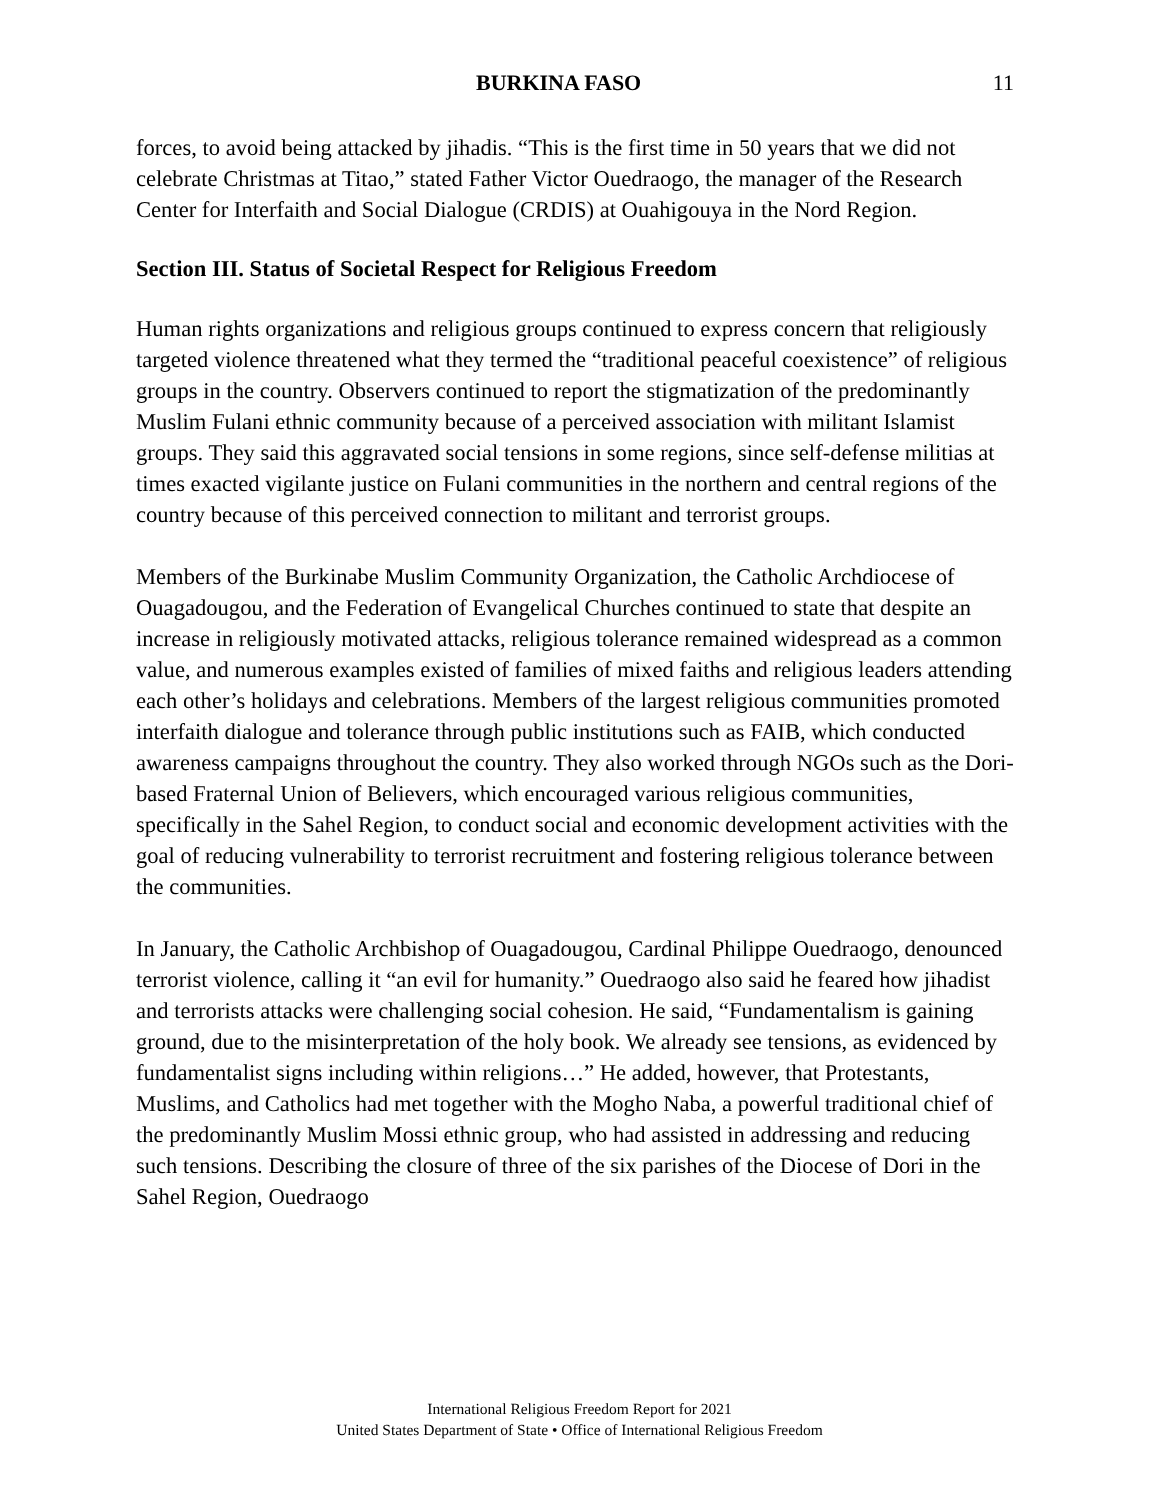BURKINA FASO 11
forces, to avoid being attacked by jihadis. “This is the first time in 50 years that we did not celebrate Christmas at Titao,” stated Father Victor Ouedraogo, the manager of the Research Center for Interfaith and Social Dialogue (CRDIS) at Ouahigouya in the Nord Region.
Section III. Status of Societal Respect for Religious Freedom
Human rights organizations and religious groups continued to express concern that religiously targeted violence threatened what they termed the “traditional peaceful coexistence” of religious groups in the country. Observers continued to report the stigmatization of the predominantly Muslim Fulani ethnic community because of a perceived association with militant Islamist groups. They said this aggravated social tensions in some regions, since self-defense militias at times exacted vigilante justice on Fulani communities in the northern and central regions of the country because of this perceived connection to militant and terrorist groups.
Members of the Burkinabe Muslim Community Organization, the Catholic Archdiocese of Ouagadougou, and the Federation of Evangelical Churches continued to state that despite an increase in religiously motivated attacks, religious tolerance remained widespread as a common value, and numerous examples existed of families of mixed faiths and religious leaders attending each other’s holidays and celebrations. Members of the largest religious communities promoted interfaith dialogue and tolerance through public institutions such as FAIB, which conducted awareness campaigns throughout the country. They also worked through NGOs such as the Dori-based Fraternal Union of Believers, which encouraged various religious communities, specifically in the Sahel Region, to conduct social and economic development activities with the goal of reducing vulnerability to terrorist recruitment and fostering religious tolerance between the communities.
In January, the Catholic Archbishop of Ouagadougou, Cardinal Philippe Ouedraogo, denounced terrorist violence, calling it “an evil for humanity.” Ouedraogo also said he feared how jihadist and terrorists attacks were challenging social cohesion. He said, “Fundamentalism is gaining ground, due to the misinterpretation of the holy book. We already see tensions, as evidenced by fundamentalist signs including within religions…” He added, however, that Protestants, Muslims, and Catholics had met together with the Mogho Naba, a powerful traditional chief of the predominantly Muslim Mossi ethnic group, who had assisted in addressing and reducing such tensions. Describing the closure of three of the six parishes of the Diocese of Dori in the Sahel Region, Ouedraogo
International Religious Freedom Report for 2021
United States Department of State • Office of International Religious Freedom